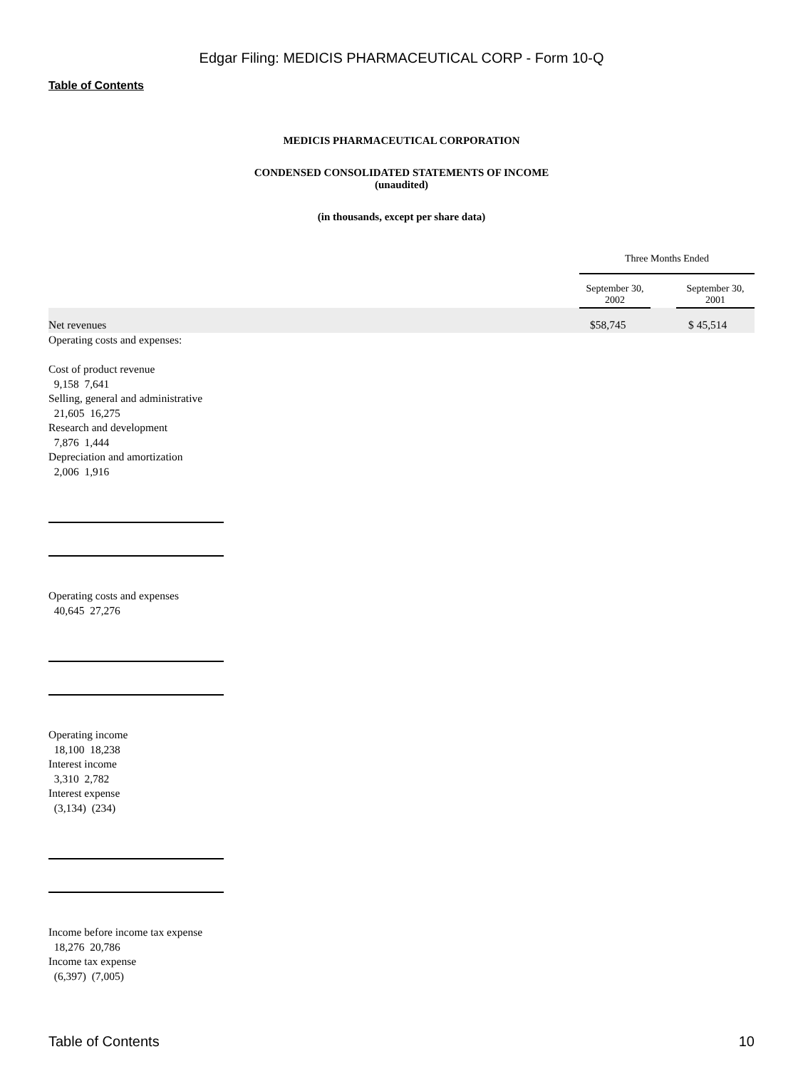Edgar Filing: MEDICIS PHARMACEUTICAL CORP - Form 10-Q
Table of Contents
MEDICIS PHARMACEUTICAL CORPORATION
CONDENSED CONSOLIDATED STATEMENTS OF INCOME
(unaudited)
(in thousands, except per share data)
| | Three Months Ended | | |
| | September 30, 2002 | | September 30, 2001 |
| Net revenues | $58,745 | | $ 45,514 |
Operating costs and expenses:
Cost of product revenue
9,158 7,641
Selling, general and administrative
21,605 16,275
Research and development
7,876 1,444
Depreciation and amortization
2,006 1,916
Operating costs and expenses
40,645 27,276
Operating income
18,100 18,238
Interest income
3,310 2,782
Interest expense
(3,134) (234)
Income before income tax expense
18,276 20,786
Income tax expense
(6,397) (7,005)
Table of Contents 10